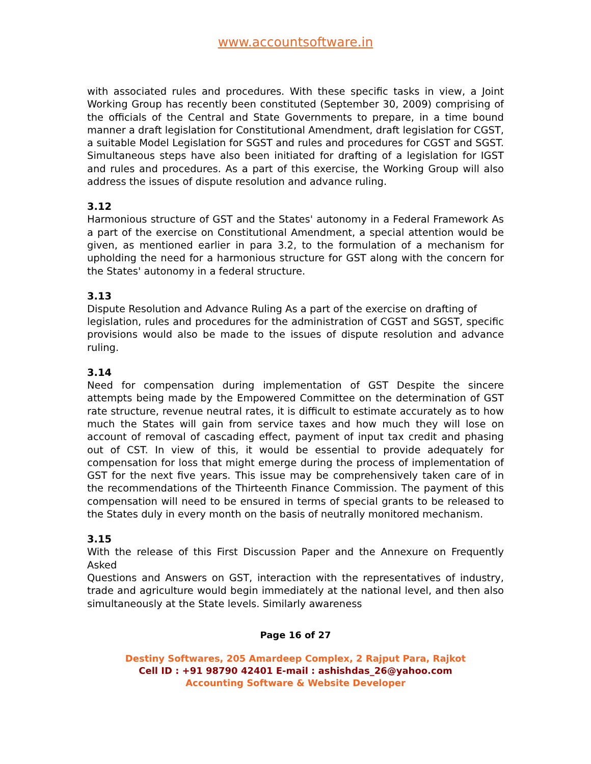www.accountsoftware.in
with associated rules and procedures. With these specific tasks in view, a Joint Working Group has recently been constituted (September 30, 2009) comprising of the officials of the Central and State Governments to prepare, in a time bound manner a draft legislation for Constitutional Amendment, draft legislation for CGST, a suitable Model Legislation for SGST and rules and procedures for CGST and SGST. Simultaneous steps have also been initiated for drafting of a legislation for IGST and rules and procedures. As a part of this exercise, the Working Group will also address the issues of dispute resolution and advance ruling.
3.12
Harmonious structure of GST and the States' autonomy in a Federal Framework As a part of the exercise on Constitutional Amendment, a special attention would be given, as mentioned earlier in para 3.2, to the formulation of a mechanism for upholding the need for a harmonious structure for GST along with the concern for the States' autonomy in a federal structure.
3.13
Dispute Resolution and Advance Ruling As a part of the exercise on drafting of
legislation, rules and procedures for the administration of CGST and SGST, specific provisions would also be made to the issues of dispute resolution and advance ruling.
3.14
Need for compensation during implementation of GST Despite the sincere attempts being made by the Empowered Committee on the determination of GST rate structure, revenue neutral rates, it is difficult to estimate accurately as to how much the States will gain from service taxes and how much they will lose on account of removal of cascading effect, payment of input tax credit and phasing out of CST. In view of this, it would be essential to provide adequately for compensation for loss that might emerge during the process of implementation of GST for the next five years. This issue may be comprehensively taken care of in the recommendations of the Thirteenth Finance Commission. The payment of this compensation will need to be ensured in terms of special grants to be released to the States duly in every month on the basis of neutrally monitored mechanism.
3.15
With the release of this First Discussion Paper and the Annexure on Frequently Asked
Questions and Answers on GST, interaction with the representatives of industry, trade and agriculture would begin immediately at the national level, and then also simultaneously at the State levels. Similarly awareness
Page 16 of 27
Destiny Softwares, 205 Amardeep Complex, 2 Rajput Para, Rajkot
Cell ID : +91 98790 42401 E-mail : ashishdas_26@yahoo.com
Accounting Software & Website Developer